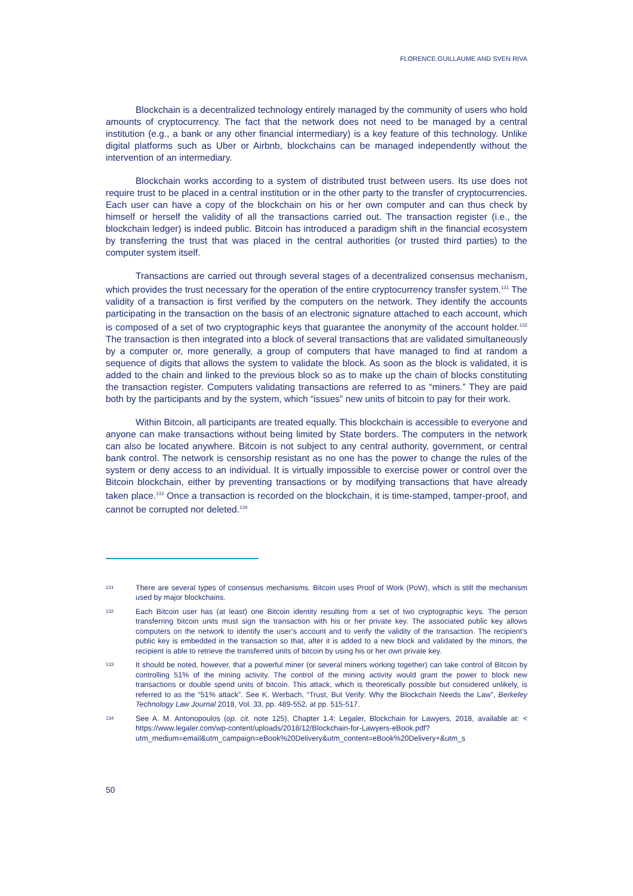FLORENCE GUILLAUME AND SVEN RIVA
Blockchain is a decentralized technology entirely managed by the community of users who hold amounts of cryptocurrency. The fact that the network does not need to be managed by a central institution (e.g., a bank or any other financial intermediary) is a key feature of this technology. Unlike digital platforms such as Uber or Airbnb, blockchains can be managed independently without the intervention of an intermediary.
Blockchain works according to a system of distributed trust between users. Its use does not require trust to be placed in a central institution or in the other party to the transfer of cryptocurrencies. Each user can have a copy of the blockchain on his or her own computer and can thus check by himself or herself the validity of all the transactions carried out. The transaction register (i.e., the blockchain ledger) is indeed public. Bitcoin has introduced a paradigm shift in the financial ecosystem by transferring the trust that was placed in the central authorities (or trusted third parties) to the computer system itself.
Transactions are carried out through several stages of a decentralized consensus mechanism, which provides the trust necessary for the operation of the entire cryptocurrency transfer system.<sup>131</sup> The validity of a transaction is first verified by the computers on the network. They identify the accounts participating in the transaction on the basis of an electronic signature attached to each account, which is composed of a set of two cryptographic keys that guarantee the anonymity of the account holder.<sup>132</sup> The transaction is then integrated into a block of several transactions that are validated simultaneously by a computer or, more generally, a group of computers that have managed to find at random a sequence of digits that allows the system to validate the block. As soon as the block is validated, it is added to the chain and linked to the previous block so as to make up the chain of blocks constituting the transaction register. Computers validating transactions are referred to as “miners.” They are paid both by the participants and by the system, which “issues” new units of bitcoin to pay for their work.
Within Bitcoin, all participants are treated equally. This blockchain is accessible to everyone and anyone can make transactions without being limited by State borders. The computers in the network can also be located anywhere. Bitcoin is not subject to any central authority, government, or central bank control. The network is censorship resistant as no one has the power to change the rules of the system or deny access to an individual. It is virtually impossible to exercise power or control over the Bitcoin blockchain, either by preventing transactions or by modifying transactions that have already taken place.<sup>133</sup> Once a transaction is recorded on the blockchain, it is time-stamped, tamper-proof, and cannot be corrupted nor deleted.<sup>134</sup>
131 There are several types of consensus mechanisms. Bitcoin uses Proof of Work (PoW), which is still the mechanism used by major blockchains.
132 Each Bitcoin user has (at least) one Bitcoin identity resulting from a set of two cryptographic keys. The person transferring bitcoin units must sign the transaction with his or her private key. The associated public key allows computers on the network to identify the user’s account and to verify the validity of the transaction. The recipient’s public key is embedded in the transaction so that, after it is added to a new block and validated by the minors, the recipient is able to retrieve the transferred units of bitcoin by using his or her own private key.
133 It should be noted, however, that a powerful miner (or several miners working together) can take control of Bitcoin by controlling 51% of the mining activity. The control of the mining activity would grant the power to block new transactions or double spend units of bitcoin. This attack, which is theoretically possible but considered unlikely, is referred to as the “51% attack”. See K. Werbach, “Trust, But Verify: Why the Blockchain Needs the Law”, Berkeley Technology Law Journal 2018, Vol. 33, pp. 489-552, at pp. 515-517.
134 See A. M. Antonopoulos (op. cit. note 125), Chapter 1.4; Legaler, Blockchain for Lawyers, 2018, available at: < https://www.legaler.com/wp-content/uploads/2018/12/Blockchain-for-Lawyers-eBook.pdf? utm_medium=email&utm_campaign=eBook%20Delivery&utm_content=eBook%20Delivery+&utm_s
50